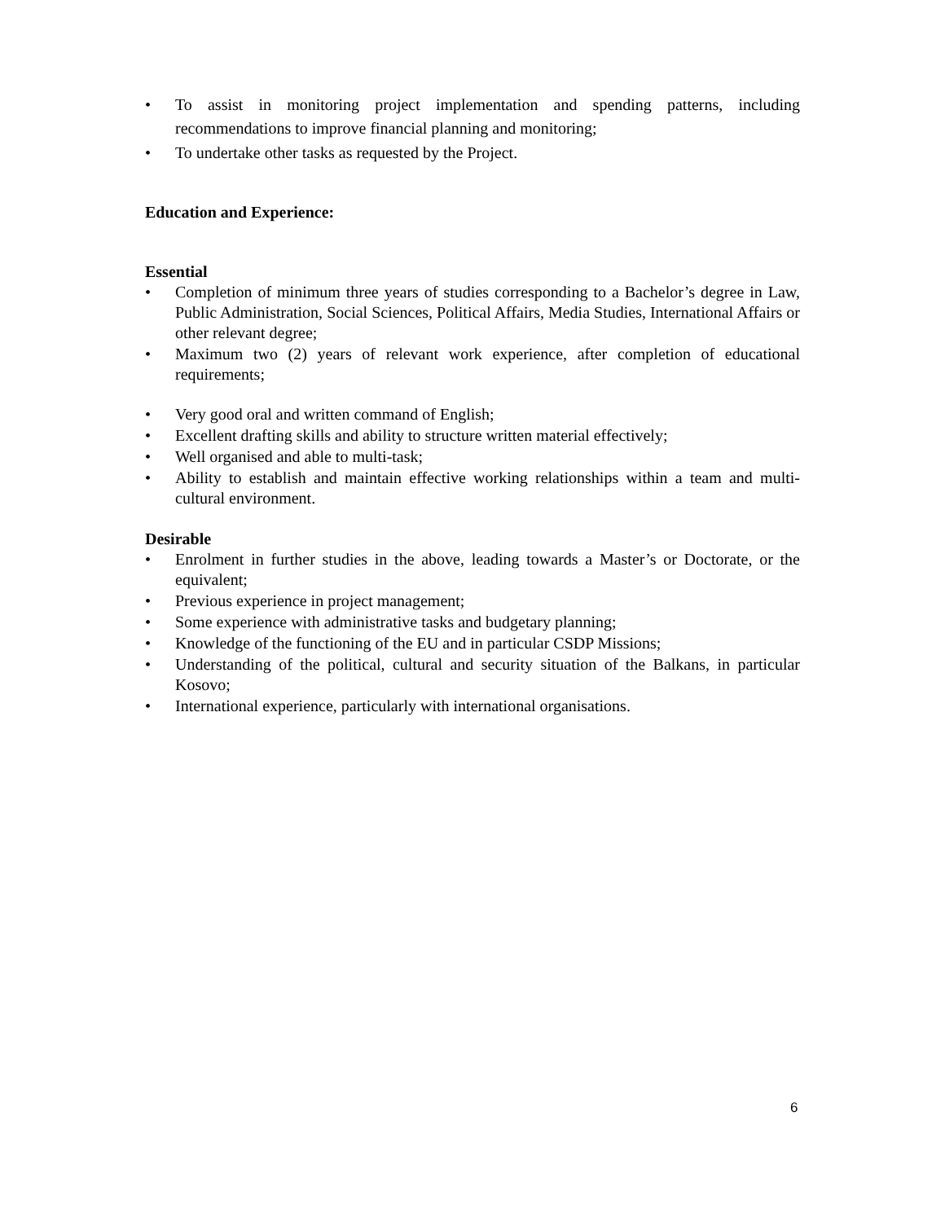• To assist in monitoring project implementation and spending patterns, including recommendations to improve financial planning and monitoring;
• To undertake other tasks as requested by the Project.
Education and Experience:
Essential
• Completion of minimum three years of studies corresponding to a Bachelor’s degree in Law, Public Administration, Social Sciences, Political Affairs, Media Studies, International Affairs or other relevant degree;
• Maximum two (2) years of relevant work experience, after completion of educational requirements;
• Very good oral and written command of English;
• Excellent drafting skills and ability to structure written material effectively;
• Well organised and able to multi-task;
• Ability to establish and maintain effective working relationships within a team and multi-cultural environment.
Desirable
• Enrolment in further studies in the above, leading towards a Master’s or Doctorate, or the equivalent;
• Previous experience in project management;
• Some experience with administrative tasks and budgetary planning;
• Knowledge of the functioning of the EU and in particular CSDP Missions;
• Understanding of the political, cultural and security situation of the Balkans, in particular Kosovo;
• International experience, particularly with international organisations.
6